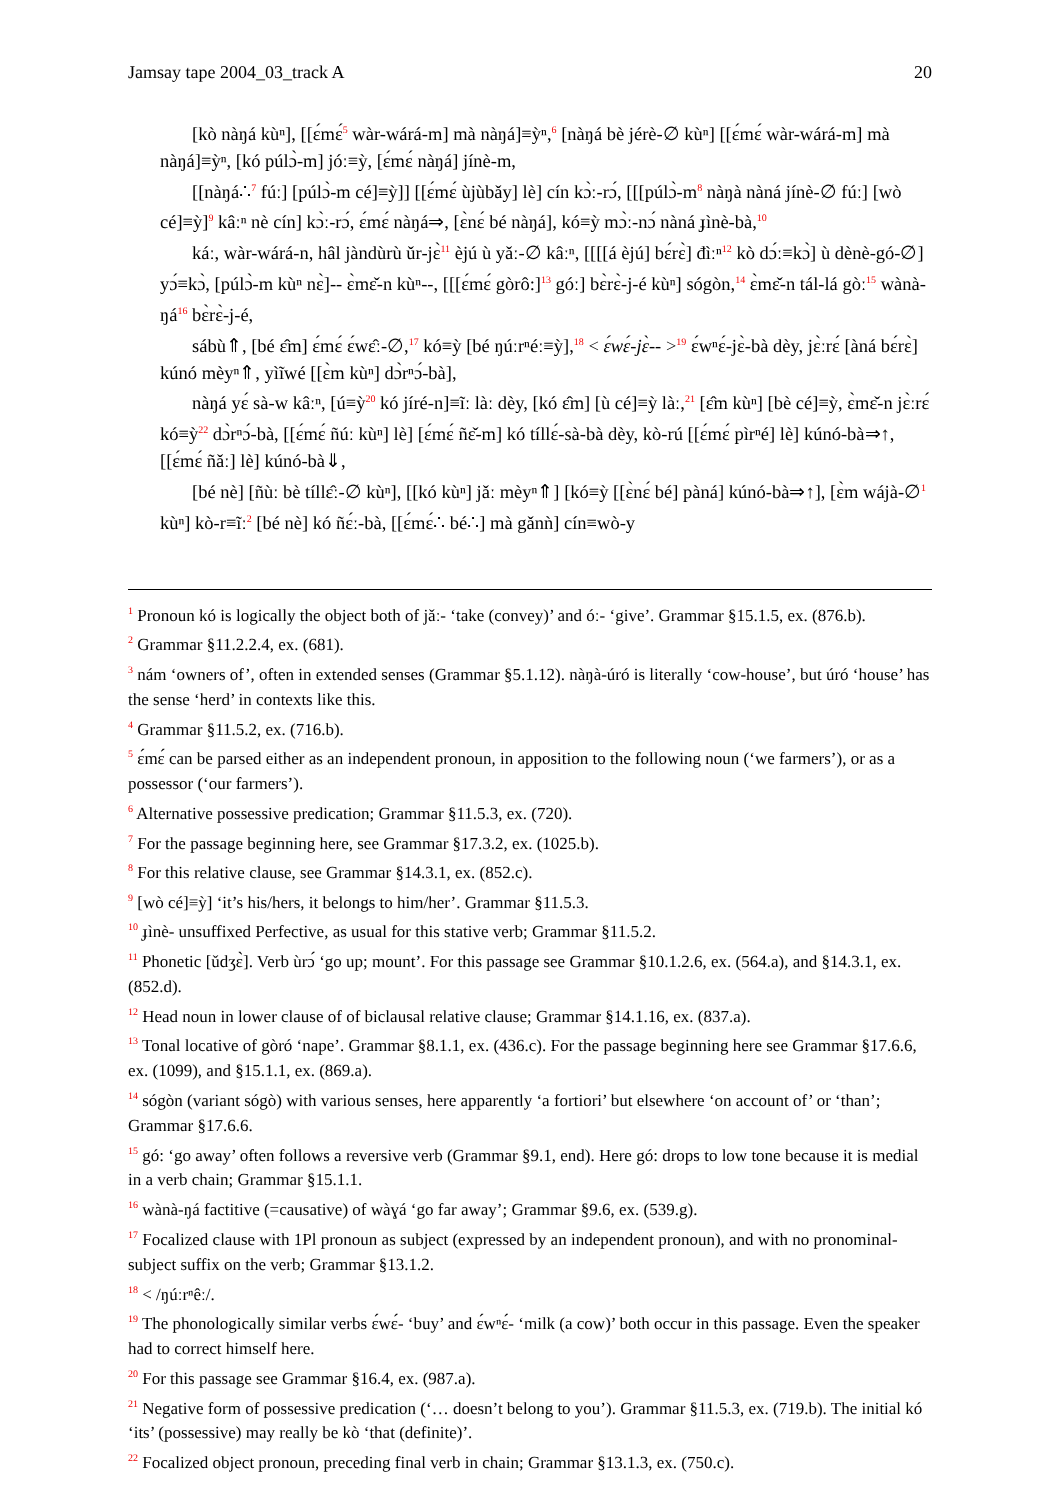Jamsay tape 2004_03_track A 20
[kò nàŋá kùⁿ], [[ɛ́mɛ́<sup>5</sup> wàr-wárá-m] mà nàŋá]≡ỳⁿ,<sup>6</sup> [nàŋá bè jérè-∅ kùⁿ] [[ɛ́mɛ́ wàr-wárá-m] mà nàŋá]≡ỳⁿ, [kó púlɔ̀-m] jóː≡ỳ, [ɛ́mɛ́ nàŋá] jínè-m,
[[nàŋá∴<sup>7</sup> fúː] [púlɔ̀-m cé]≡ỳ]] [[ɛ́mɛ́ ùjùbǎy] lè] cín kɔ̀ː-rɔ́, [[[púlɔ̀-m<sup>8</sup> nàŋà nàná jínè-∅ fúː] [wò cé]≡ỳ]<sup>9</sup> kâːⁿ nè cín] kɔ̀ː-rɔ́, ɛ́mɛ́ nàŋá⇒, [ɛ̀nɛ́ bé nàŋá], kó≡ỳ mɔ̀ː-nɔ́ nàná ɟìnè-bà,<sup>10</sup>
káː, wàr-wárá-n, hâl jàndùrù ǔr-jɛ̀<sup>11</sup> èjú ù yǎː-∅ kâːⁿ, [[[[á èjú] bɛ́rɛ̀] đìːⁿ<sup>12</sup> kò dɔ́ː≡kɔ̀] ù dènè-gó-∅] yɔ́≡kɔ̀, [púlɔ̀-m kùⁿ nɛ̀]-- ɛ̀mɛ̌-n kùⁿ--, [[[ɛ́mɛ́ gòrô:]<sup>13</sup> góː] bɛ̀rɛ̀-j-é kùⁿ] sógòn,<sup>14</sup> ɛ̀mɛ̌-n tál-lá gòː<sup>15</sup> wànà-ŋá<sup>16</sup> bɛ̀rɛ̀-j-é,
sábù⇑, [bé ɛ̂m] ɛ́mɛ́ ɛ́wɛ̂ː-∅,<sup>17</sup> kó≡ỳ [bé ŋúːrⁿéː≡ỳ],<sup>18</sup> < ɛ́wɛ́-jɛ̀-- ><sup>19</sup> ɛ́wⁿɛ́-jɛ̀-bà dèy, jɛ̀ːrɛ́ [àná bɛ́rɛ̀] kúnó mèyⁿ⇑, yìĩwé [[ɛ̀m kùⁿ] dɔ̀rⁿɔ́-bà],
nàŋá yɛ́ sà-w kâːⁿ, [ú≡ỳ<sup>20</sup> kó jíré-n]≡ĩː làː dèy, [kó ɛ̂m] [ù cé]≡ỳ làː,<sup>21</sup> [ɛ̂m kùⁿ] [bè cé]≡ỳ, ɛ̀mɛ̌-n jɛ̀ːrɛ́ kó≡ỳ<sup>22</sup> dɔ̀rⁿɔ́-bà, [[ɛ́mɛ́ ñúː kùⁿ] lè] [ɛ́mɛ́ ñɛ̌-m] kó tíllɛ́-sà-bà dèy, kò-rú [[ɛ́mɛ́ pìrⁿé] lè] kúnó-bà⇒↑, [[ɛ́mɛ́ ñǎː] lè] kúnó-bà⇓,
[bé nè] [ñùː bè tíllɛ̂ː-∅ kùⁿ], [[kó kùⁿ] jǎː mèyⁿ⇑] [kó≡ỳ [[ɛ̀nɛ́ bé] pàná] kúnó-bà⇒↑], [ɛ̀m wájà-∅<sup>1</sup> kùⁿ] kò-r≡ĩː<sup>2</sup> [bé nè] kó ñɛ́ː-bà, [[ɛ́mɛ́∴ bé∴] mà gǎnǹ] cín≡wò-y
<sup>1</sup> Pronoun kó is logically the object both of jǎː- ‘take (convey)’ and óː- ‘give’. Grammar §15.1.5, ex. (876.b).
<sup>2</sup> Grammar §11.2.2.4, ex. (681).
<sup>3</sup> nám ‘owners of’, often in extended senses (Grammar §5.1.12). nàŋà-úró is literally ‘cow-house’, but úró ‘house’ has the sense ‘herd’ in contexts like this.
<sup>4</sup> Grammar §11.5.2, ex. (716.b).
<sup>5</sup> ɛ́mɛ́ can be parsed either as an independent pronoun, in apposition to the following noun (‘we farmers’), or as a possessor (‘our farmers’).
<sup>6</sup> Alternative possessive predication; Grammar §11.5.3, ex. (720).
<sup>7</sup> For the passage beginning here, see Grammar §17.3.2, ex. (1025.b).
<sup>8</sup> For this relative clause, see Grammar §14.3.1, ex. (852.c).
<sup>9</sup> [wò cé]≡ỳ] ‘it’s his/hers, it belongs to him/her’. Grammar §11.5.3.
<sup>10</sup> ɟìnè- unsuffixed Perfective, as usual for this stative verb; Grammar §11.5.2.
<sup>11</sup> Phonetic [ǔdʒɛ̀]. Verb ùrɔ́ ‘go up; mount’. For this passage see Grammar §10.1.2.6, ex. (564.a), and §14.3.1, ex. (852.d).
<sup>12</sup> Head noun in lower clause of of biclausal relative clause; Grammar §14.1.16, ex. (837.a).
<sup>13</sup> Tonal locative of gòró ‘nape’. Grammar §8.1.1, ex. (436.c). For the passage beginning here see Grammar §17.6.6, ex. (1099), and §15.1.1, ex. (869.a).
<sup>14</sup> sógòn (variant sógò) with various senses, here apparently ‘a fortiori’ but elsewhere ‘on account of’ or ‘than’; Grammar §17.6.6.
<sup>15</sup> gó: ‘go away’ often follows a reversive verb (Grammar §9.1, end). Here gó: drops to low tone because it is medial in a verb chain; Grammar §15.1.1.
<sup>16</sup> wànà-ŋá factitive (=causative) of wàɣá ‘go far away’; Grammar §9.6, ex. (539.g).
<sup>17</sup> Focalized clause with 1Pl pronoun as subject (expressed by an independent pronoun), and with no pronominal-subject suffix on the verb; Grammar §13.1.2.
<sup>18</sup> < /ŋúːrⁿêː/.
<sup>19</sup> The phonologically similar verbs ɛ́wɛ́- ‘buy’ and ɛ́wⁿɛ́- ‘milk (a cow)’ both occur in this passage. Even the speaker had to correct himself here.
<sup>20</sup> For this passage see Grammar §16.4, ex. (987.a).
<sup>21</sup> Negative form of possessive predication (‘… doesn’t belong to you’). Grammar §11.5.3, ex. (719.b). The initial kó ‘its’ (possessive) may really be kò ‘that (definite)’.
<sup>22</sup> Focalized object pronoun, preceding final verb in chain; Grammar §13.1.3, ex. (750.c).